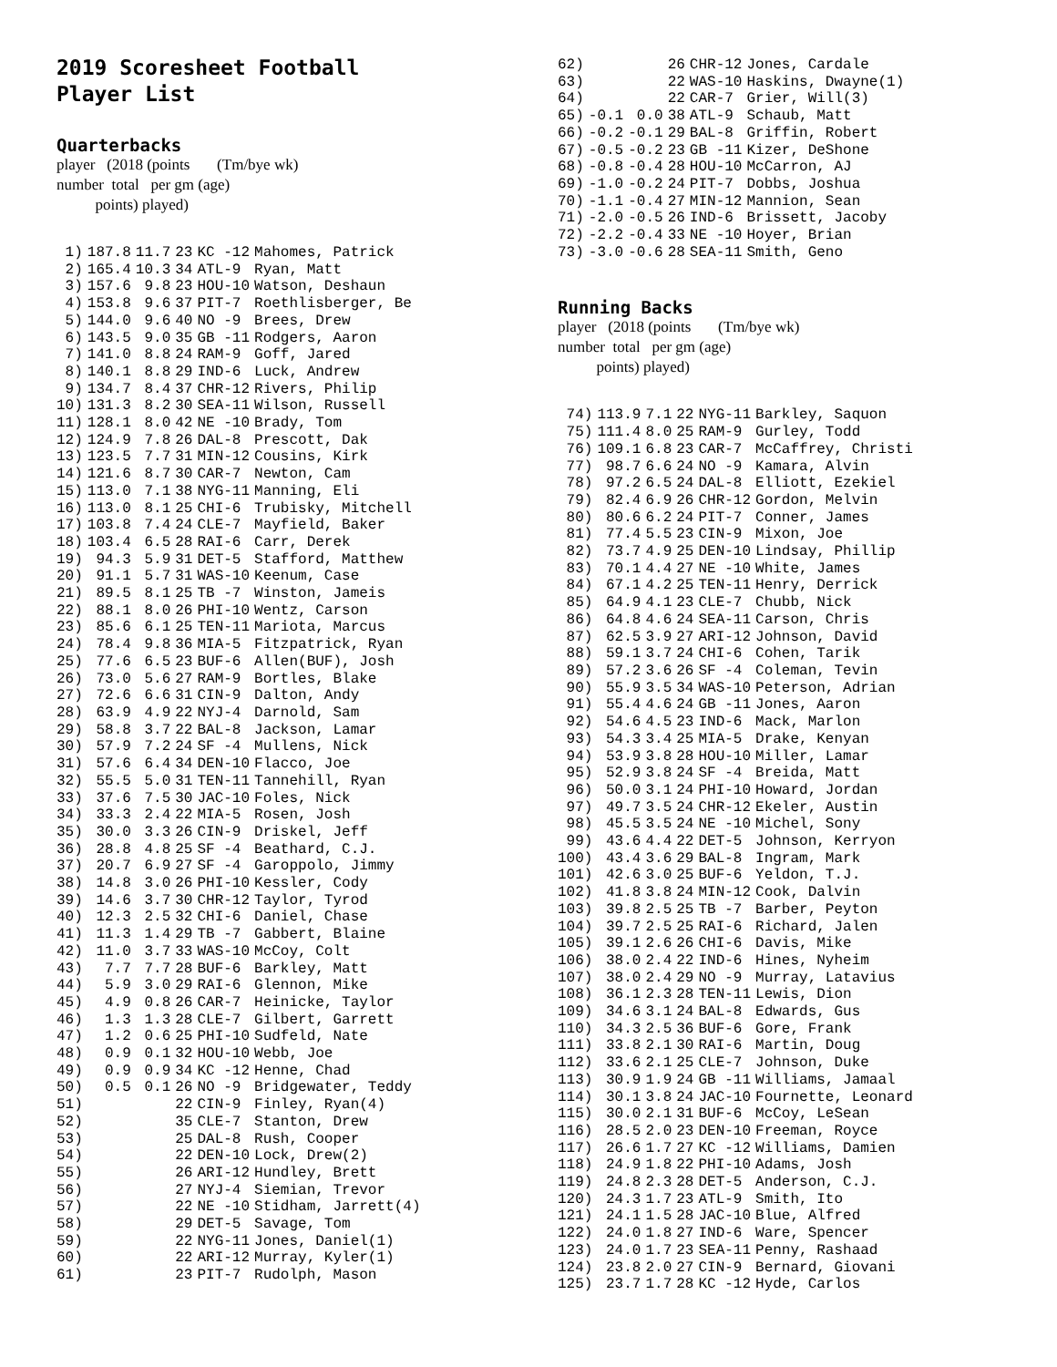2019 Scoresheet Football
Player List
Quarterbacks
player (2018 (points (Tm/bye wk)
number total per gm (age)
points) played)
| 1) | 187.8 | 11.7 | 23 | KC -12 | Mahomes, Patrick |
| 2) | 165.4 | 10.3 | 34 | ATL-9 | Ryan, Matt |
| 3) | 157.6 | 9.8 | 23 | HOU-10 | Watson, Deshaun |
| 4) | 153.8 | 9.6 | 37 | PIT-7 | Roethlisberger, Be |
| 5) | 144.0 | 9.6 | 40 | NO -9 | Brees, Drew |
| 6) | 143.5 | 9.0 | 35 | GB -11 | Rodgers, Aaron |
| 7) | 141.0 | 8.8 | 24 | RAM-9 | Goff, Jared |
| 8) | 140.1 | 8.8 | 29 | IND-6 | Luck, Andrew |
| 9) | 134.7 | 8.4 | 37 | CHR-12 | Rivers, Philip |
| 10) | 131.3 | 8.2 | 30 | SEA-11 | Wilson, Russell |
| 11) | 128.1 | 8.0 | 42 | NE -10 | Brady, Tom |
| 12) | 124.9 | 7.8 | 26 | DAL-8 | Prescott, Dak |
| 13) | 123.5 | 7.7 | 31 | MIN-12 | Cousins, Kirk |
| 14) | 121.6 | 8.7 | 30 | CAR-7 | Newton, Cam |
| 15) | 113.0 | 7.1 | 38 | NYG-11 | Manning, Eli |
| 16) | 113.0 | 8.1 | 25 | CHI-6 | Trubisky, Mitchell |
| 17) | 103.8 | 7.4 | 24 | CLE-7 | Mayfield, Baker |
| 18) | 103.4 | 6.5 | 28 | RAI-6 | Carr, Derek |
| 19) | 94.3 | 5.9 | 31 | DET-5 | Stafford, Matthew |
| 20) | 91.1 | 5.7 | 31 | WAS-10 | Keenum, Case |
| 21) | 89.5 | 8.1 | 25 | TB -7 | Winston, Jameis |
| 22) | 88.1 | 8.0 | 26 | PHI-10 | Wentz, Carson |
| 23) | 85.6 | 6.1 | 25 | TEN-11 | Mariota, Marcus |
| 24) | 78.4 | 9.8 | 36 | MIA-5 | Fitzpatrick, Ryan |
| 25) | 77.6 | 6.5 | 23 | BUF-6 | Allen(BUF), Josh |
| 26) | 73.0 | 5.6 | 27 | RAM-9 | Bortles, Blake |
| 27) | 72.6 | 6.6 | 31 | CIN-9 | Dalton, Andy |
| 28) | 63.9 | 4.9 | 22 | NYJ-4 | Darnold, Sam |
| 29) | 58.8 | 3.7 | 22 | BAL-8 | Jackson, Lamar |
| 30) | 57.9 | 7.2 | 24 | SF -4 | Mullens, Nick |
| 31) | 57.6 | 6.4 | 34 | DEN-10 | Flacco, Joe |
| 32) | 55.5 | 5.0 | 31 | TEN-11 | Tannehill, Ryan |
| 33) | 37.6 | 7.5 | 30 | JAC-10 | Foles, Nick |
| 34) | 33.3 | 2.4 | 22 | MIA-5 | Rosen, Josh |
| 35) | 30.0 | 3.3 | 26 | CIN-9 | Driskel, Jeff |
| 36) | 28.8 | 4.8 | 25 | SF -4 | Beathard, C.J. |
| 37) | 20.7 | 6.9 | 27 | SF -4 | Garoppolo, Jimmy |
| 38) | 14.8 | 3.0 | 26 | PHI-10 | Kessler, Cody |
| 39) | 14.6 | 3.7 | 30 | CHR-12 | Taylor, Tyrod |
| 40) | 12.3 | 2.5 | 32 | CHI-6 | Daniel, Chase |
| 41) | 11.3 | 1.4 | 29 | TB -7 | Gabbert, Blaine |
| 42) | 11.0 | 3.7 | 33 | WAS-10 | McCoy, Colt |
| 43) | 7.7 | 7.7 | 28 | BUF-6 | Barkley, Matt |
| 44) | 5.9 | 3.0 | 29 | RAI-6 | Glennon, Mike |
| 45) | 4.9 | 0.8 | 26 | CAR-7 | Heinicke, Taylor |
| 46) | 1.3 | 1.3 | 28 | CLE-7 | Gilbert, Garrett |
| 47) | 1.2 | 0.6 | 25 | PHI-10 | Sudfeld, Nate |
| 48) | 0.9 | 0.1 | 32 | HOU-10 | Webb, Joe |
| 49) | 0.9 | 0.9 | 34 | KC -12 | Henne, Chad |
| 50) | 0.5 | 0.1 | 26 | NO -9 | Bridgewater, Teddy |
| 51) | | | 22 | CIN-9 | Finley, Ryan(4) |
| 52) | | | 35 | CLE-7 | Stanton, Drew |
| 53) | | | 25 | DAL-8 | Rush, Cooper |
| 54) | | | 22 | DEN-10 | Lock, Drew(2) |
| 55) | | | 26 | ARI-12 | Hundley, Brett |
| 56) | | | 27 | NYJ-4 | Siemian, Trevor |
| 57) | | | 22 | NE -10 | Stidham, Jarrett(4) |
| 58) | | | 29 | DET-5 | Savage, Tom |
| 59) | | | 22 | NYG-11 | Jones, Daniel(1) |
| 60) | | | 22 | ARI-12 | Murray, Kyler(1) |
| 61) | | | 23 | PIT-7 | Rudolph, Mason |
| 62) | | | 26 | CHR-12 | Jones, Cardale |
| 63) | | | 22 | WAS-10 | Haskins, Dwayne(1) |
| 64) | | | 22 | CAR-7 | Grier, Will(3) |
| 65) | -0.1 | 0.0 | 38 | ATL-9 | Schaub, Matt |
| 66) | -0.2 | -0.1 | 29 | BAL-8 | Griffin, Robert |
| 67) | -0.5 | -0.2 | 23 | GB -11 | Kizer, DeShone |
| 68) | -0.8 | -0.4 | 28 | HOU-10 | McCarron, AJ |
| 69) | -1.0 | -0.2 | 24 | PIT-7 | Dobbs, Joshua |
| 70) | -1.1 | -0.4 | 27 | MIN-12 | Mannion, Sean |
| 71) | -2.0 | -0.5 | 26 | IND-6 | Brissett, Jacoby |
| 72) | -2.2 | -0.4 | 33 | NE -10 | Hoyer, Brian |
| 73) | -3.0 | -0.6 | 28 | SEA-11 | Smith, Geno |
Running Backs
player (2018 (points (Tm/bye wk)
number total per gm (age)
points) played)
| 74) | 113.9 | 7.1 | 22 | NYG-11 | Barkley, Saquon |
| 75) | 111.4 | 8.0 | 25 | RAM-9 | Gurley, Todd |
| 76) | 109.1 | 6.8 | 23 | CAR-7 | McCaffrey, Christi |
| 77) | 98.7 | 6.6 | 24 | NO -9 | Kamara, Alvin |
| 78) | 97.2 | 6.5 | 24 | DAL-8 | Elliott, Ezekiel |
| 79) | 82.4 | 6.9 | 26 | CHR-12 | Gordon, Melvin |
| 80) | 80.6 | 6.2 | 24 | PIT-7 | Conner, James |
| 81) | 77.4 | 5.5 | 23 | CIN-9 | Mixon, Joe |
| 82) | 73.7 | 4.9 | 25 | DEN-10 | Lindsay, Phillip |
| 83) | 70.1 | 4.4 | 27 | NE -10 | White, James |
| 84) | 67.1 | 4.2 | 25 | TEN-11 | Henry, Derrick |
| 85) | 64.9 | 4.1 | 23 | CLE-7 | Chubb, Nick |
| 86) | 64.8 | 4.6 | 24 | SEA-11 | Carson, Chris |
| 87) | 62.5 | 3.9 | 27 | ARI-12 | Johnson, David |
| 88) | 59.1 | 3.7 | 24 | CHI-6 | Cohen, Tarik |
| 89) | 57.2 | 3.6 | 26 | SF -4 | Coleman, Tevin |
| 90) | 55.9 | 3.5 | 34 | WAS-10 | Peterson, Adrian |
| 91) | 55.4 | 4.6 | 24 | GB -11 | Jones, Aaron |
| 92) | 54.6 | 4.5 | 23 | IND-6 | Mack, Marlon |
| 93) | 54.3 | 3.4 | 25 | MIA-5 | Drake, Kenyan |
| 94) | 53.9 | 3.8 | 28 | HOU-10 | Miller, Lamar |
| 95) | 52.9 | 3.8 | 24 | SF -4 | Breida, Matt |
| 96) | 50.0 | 3.1 | 24 | PHI-10 | Howard, Jordan |
| 97) | 49.7 | 3.5 | 24 | CHR-12 | Ekeler, Austin |
| 98) | 45.5 | 3.5 | 24 | NE -10 | Michel, Sony |
| 99) | 43.6 | 4.4 | 22 | DET-5 | Johnson, Kerryon |
| 100) | 43.4 | 3.6 | 29 | BAL-8 | Ingram, Mark |
| 101) | 42.6 | 3.0 | 25 | BUF-6 | Yeldon, T.J. |
| 102) | 41.8 | 3.8 | 24 | MIN-12 | Cook, Dalvin |
| 103) | 39.8 | 2.5 | 25 | TB -7 | Barber, Peyton |
| 104) | 39.7 | 2.5 | 25 | RAI-6 | Richard, Jalen |
| 105) | 39.1 | 2.6 | 26 | CHI-6 | Davis, Mike |
| 106) | 38.0 | 2.4 | 22 | IND-6 | Hines, Nyheim |
| 107) | 38.0 | 2.4 | 29 | NO -9 | Murray, Latavius |
| 108) | 36.1 | 2.3 | 28 | TEN-11 | Lewis, Dion |
| 109) | 34.6 | 3.1 | 24 | BAL-8 | Edwards, Gus |
| 110) | 34.3 | 2.5 | 36 | BUF-6 | Gore, Frank |
| 111) | 33.8 | 2.1 | 30 | RAI-6 | Martin, Doug |
| 112) | 33.6 | 2.1 | 25 | CLE-7 | Johnson, Duke |
| 113) | 30.9 | 1.9 | 24 | GB -11 | Williams, Jamaal |
| 114) | 30.1 | 3.8 | 24 | JAC-10 | Fournette, Leonard |
| 115) | 30.0 | 2.1 | 31 | BUF-6 | McCoy, LeSean |
| 116) | 28.5 | 2.0 | 23 | DEN-10 | Freeman, Royce |
| 117) | 26.6 | 1.7 | 27 | KC -12 | Williams, Damien |
| 118) | 24.9 | 1.8 | 22 | PHI-10 | Adams, Josh |
| 119) | 24.8 | 2.3 | 28 | DET-5 | Anderson, C.J. |
| 120) | 24.3 | 1.7 | 23 | ATL-9 | Smith, Ito |
| 121) | 24.1 | 1.5 | 28 | JAC-10 | Blue, Alfred |
| 122) | 24.0 | 1.8 | 27 | IND-6 | Ware, Spencer |
| 123) | 24.0 | 1.7 | 23 | SEA-11 | Penny, Rashaad |
| 124) | 23.8 | 2.0 | 27 | CIN-9 | Bernard, Giovani |
| 125) | 23.7 | 1.7 | 28 | KC -12 | Hyde, Carlos |